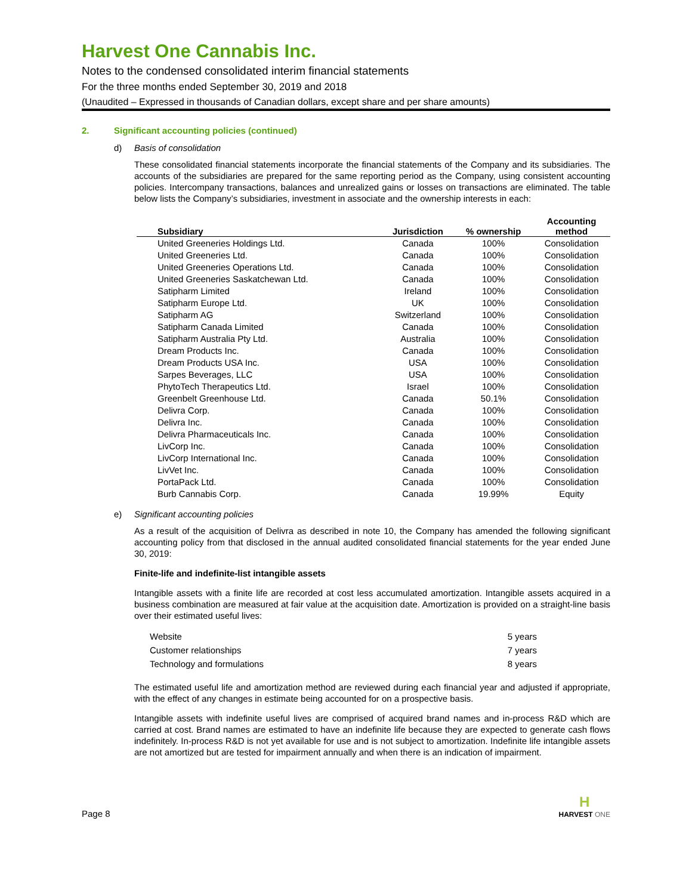Harvest One Cannabis Inc.
Notes to the condensed consolidated interim financial statements
For the three months ended September 30, 2019 and 2018
(Unaudited – Expressed in thousands of Canadian dollars, except share and per share amounts)
2. Significant accounting policies (continued)
d) Basis of consolidation
These consolidated financial statements incorporate the financial statements of the Company and its subsidiaries. The accounts of the subsidiaries are prepared for the same reporting period as the Company, using consistent accounting policies. Intercompany transactions, balances and unrealized gains or losses on transactions are eliminated. The table below lists the Company’s subsidiaries, investment in associate and the ownership interests in each:
| Subsidiary | Jurisdiction | % ownership | Accounting method |
| --- | --- | --- | --- |
| United Greeneries Holdings Ltd. | Canada | 100% | Consolidation |
| United Greeneries Ltd. | Canada | 100% | Consolidation |
| United Greeneries Operations Ltd. | Canada | 100% | Consolidation |
| United Greeneries Saskatchewan Ltd. | Canada | 100% | Consolidation |
| Satipharm Limited | Ireland | 100% | Consolidation |
| Satipharm Europe Ltd. | UK | 100% | Consolidation |
| Satipharm AG | Switzerland | 100% | Consolidation |
| Satipharm Canada Limited | Canada | 100% | Consolidation |
| Satipharm Australia Pty Ltd. | Australia | 100% | Consolidation |
| Dream Products Inc. | Canada | 100% | Consolidation |
| Dream Products USA Inc. | USA | 100% | Consolidation |
| Sarpes Beverages, LLC | USA | 100% | Consolidation |
| PhytoTech Therapeutics Ltd. | Israel | 100% | Consolidation |
| Greenbelt Greenhouse Ltd. | Canada | 50.1% | Consolidation |
| Delivra Corp. | Canada | 100% | Consolidation |
| Delivra Inc. | Canada | 100% | Consolidation |
| Delivra Pharmaceuticals Inc. | Canada | 100% | Consolidation |
| LivCorp Inc. | Canada | 100% | Consolidation |
| LivCorp International Inc. | Canada | 100% | Consolidation |
| LivVet Inc. | Canada | 100% | Consolidation |
| PortaPack Ltd. | Canada | 100% | Consolidation |
| Burb Cannabis Corp. | Canada | 19.99% | Equity |
e) Significant accounting policies
As a result of the acquisition of Delivra as described in note 10, the Company has amended the following significant accounting policy from that disclosed in the annual audited consolidated financial statements for the year ended June 30, 2019:
Finite-life and indefinite-list intangible assets
Intangible assets with a finite life are recorded at cost less accumulated amortization. Intangible assets acquired in a business combination are measured at fair value at the acquisition date. Amortization is provided on a straight-line basis over their estimated useful lives:
| Website | 5 years |
| Customer relationships | 7 years |
| Technology and formulations | 8 years |
The estimated useful life and amortization method are reviewed during each financial year and adjusted if appropriate, with the effect of any changes in estimate being accounted for on a prospective basis.
Intangible assets with indefinite useful lives are comprised of acquired brand names and in-process R&D which are carried at cost. Brand names are estimated to have an indefinite life because they are expected to generate cash flows indefinitely. In-process R&D is not yet available for use and is not subject to amortization. Indefinite life intangible assets are not amortized but are tested for impairment annually and when there is an indication of impairment.
Page 8
H
HARVEST ONE